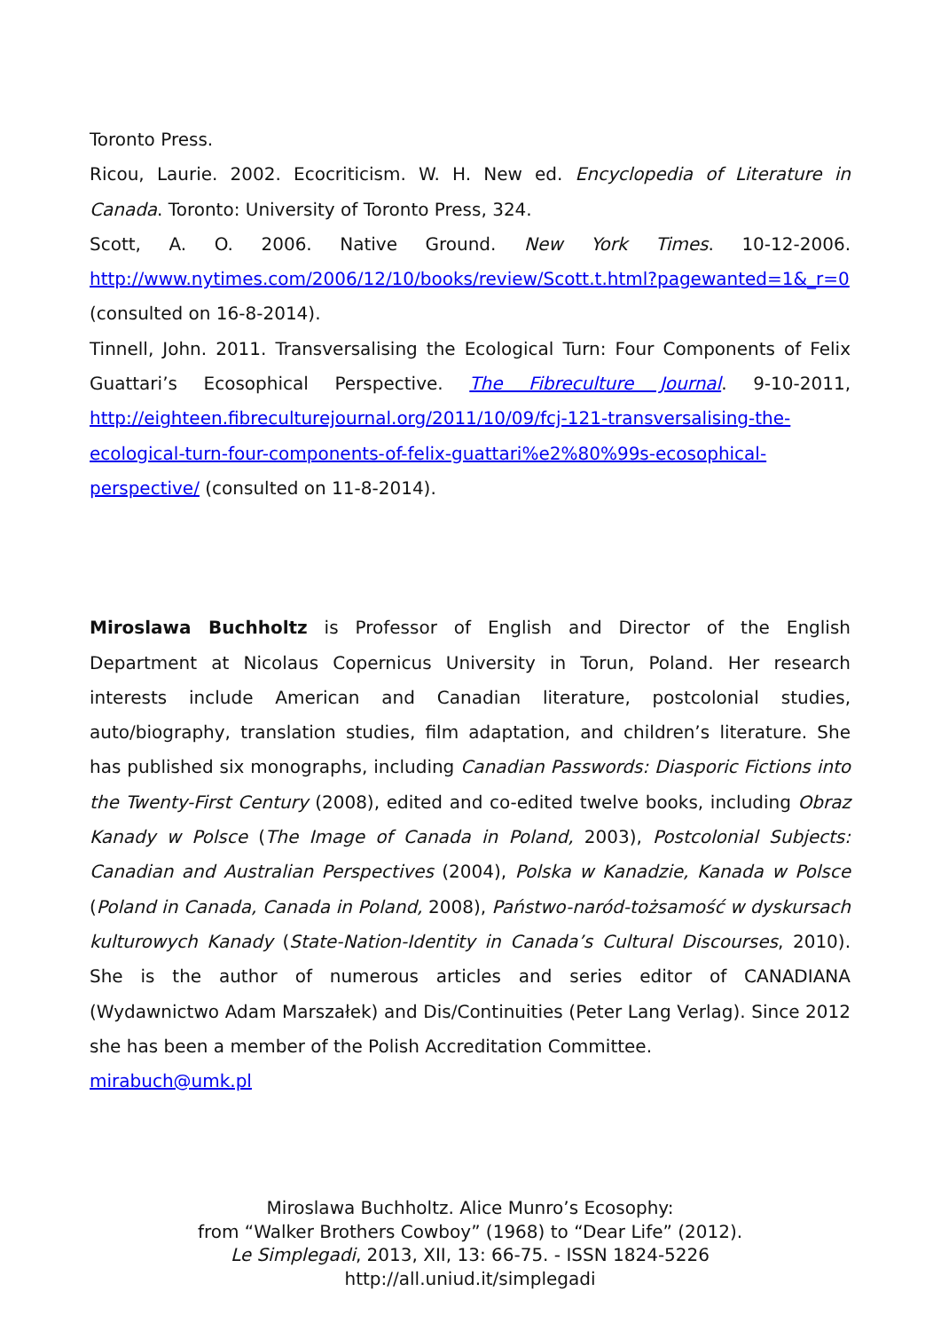Toronto Press.
Ricou, Laurie. 2002. Ecocriticism. W. H. New ed. Encyclopedia of Literature in Canada. Toronto: University of Toronto Press, 324.
Scott, A. O. 2006. Native Ground. New York Times. 10-12-2006. http://www.nytimes.com/2006/12/10/books/review/Scott.t.html?pagewanted=1&_r=0 (consulted on 16-8-2014).
Tinnell, John. 2011. Transversalising the Ecological Turn: Four Components of Felix Guattari’s Ecosophical Perspective. The Fibreculture Journal. 9-10-2011, http://eighteen.fibreculturejournal.org/2011/10/09/fcj-121-transversalising-the-ecological-turn-four-components-of-felix-guattari%e2%80%99s-ecosophical-perspective/ (consulted on 11-8-2014).
Miroslawa Buchholtz is Professor of English and Director of the English Department at Nicolaus Copernicus University in Torun, Poland. Her research interests include American and Canadian literature, postcolonial studies, auto/biography, translation studies, film adaptation, and children’s literature. She has published six monographs, including Canadian Passwords: Diasporic Fictions into the Twenty-First Century (2008), edited and co-edited twelve books, including Obraz Kanady w Polsce (The Image of Canada in Poland, 2003), Postcolonial Subjects: Canadian and Australian Perspectives (2004), Polska w Kanadzie, Kanada w Polsce (Poland in Canada, Canada in Poland, 2008), Państwo-naród-tożsamość w dyskursach kulturowych Kanady (State-Nation-Identity in Canada’s Cultural Discourses, 2010). She is the author of numerous articles and series editor of CANADIANA (Wydawnictwo Adam Marszałek) and Dis/Continuities (Peter Lang Verlag). Since 2012 she has been a member of the Polish Accreditation Committee.
mirabuch@umk.pl
Miroslawa Buchholtz. Alice Munro’s Ecosophy:
from “Walker Brothers Cowboy” (1968) to “Dear Life” (2012).
Le Simplegadi, 2013, XII, 13: 66-75. - ISSN 1824-5226
http://all.uniud.it/simplegadi